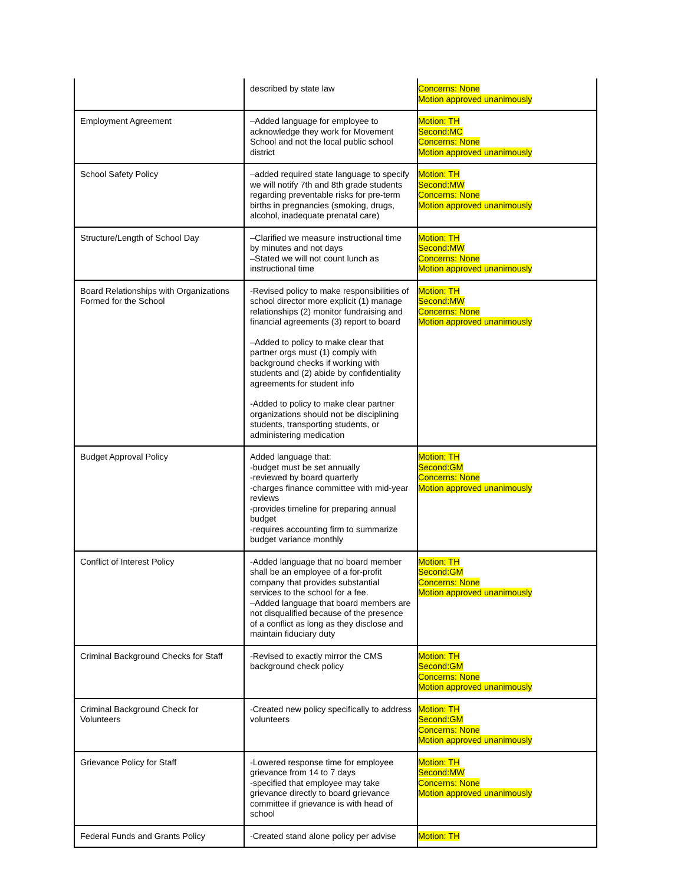| | described by state law | Concerns: None Motion approved unanimously |
| Employment Agreement | –Added language for employee to acknowledge they work for Movement School and not the local public school district | Motion: TH Second:MC Concerns: None Motion approved unanimously |
| School Safety Policy | –added required state language to specify we will notify 7th and 8th grade students regarding preventable risks for pre-term births in pregnancies (smoking, drugs, alcohol, inadequate prenatal care) | Motion: TH Second:MW Concerns: None Motion approved unanimously |
| Structure/Length of School Day | –Clarified we measure instructional time by minutes and not days –Stated we will not count lunch as instructional time | Motion: TH Second:MW Concerns: None Motion approved unanimously |
| Board Relationships with Organizations Formed for the School | -Revised policy to make responsibilities of school director more explicit (1) manage relationships (2) monitor fundraising and financial agreements (3) report to board –Added to policy to make clear that partner orgs must (1) comply with background checks if working with students and (2) abide by confidentiality agreements for student info -Added to policy to make clear partner organizations should not be disciplining students, transporting students, or administering medication | Motion: TH Second:MW Concerns: None Motion approved unanimously |
| Budget Approval Policy | Added language that: -budget must be set annually -reviewed by board quarterly -charges finance committee with mid-year reviews -provides timeline for preparing annual budget -requires accounting firm to summarize budget variance monthly | Motion: TH Second:GM Concerns: None Motion approved unanimously |
| Conflict of Interest Policy | -Added language that no board member shall be an employee of a for-profit company that provides substantial services to the school for a fee. –Added language that board members are not disqualified because of the presence of a conflict as long as they disclose and maintain fiduciary duty | Motion: TH Second:GM Concerns: None Motion approved unanimously |
| Criminal Background Checks for Staff | -Revised to exactly mirror the CMS background check policy | Motion: TH Second:GM Concerns: None Motion approved unanimously |
| Criminal Background Check for Volunteers | -Created new policy specifically to address volunteers | Motion: TH Second:GM Concerns: None Motion approved unanimously |
| Grievance Policy for Staff | -Lowered response time for employee grievance from 14 to 7 days -specified that employee may take grievance directly to board grievance committee if grievance is with head of school | Motion: TH Second:MW Concerns: None Motion approved unanimously |
| Federal Funds and Grants Policy | -Created stand alone policy per advise | Motion: TH |